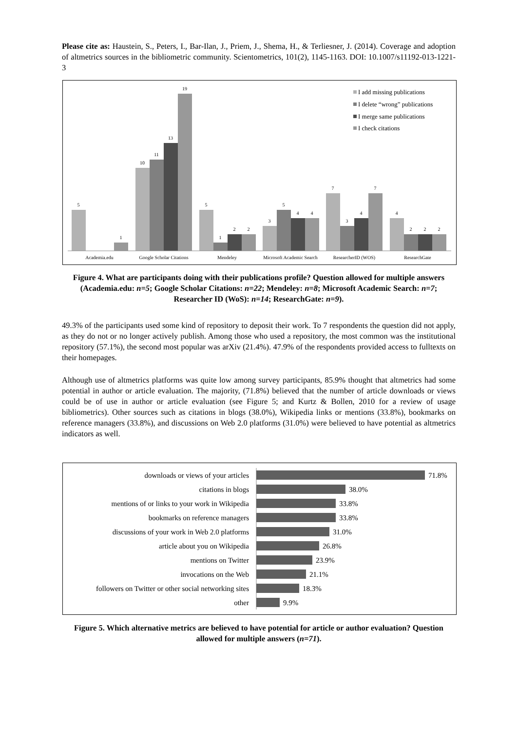Please cite as: Haustein, S., Peters, I., Bar-Ilan, J., Priem, J., Shema, H., & Terliesner, J. (2014). Coverage and adoption of altmetrics sources in the bibliometric community. Scientometrics, 101(2), 1145-1163. DOI: 10.1007/s11192-013-1221-3
5
1
10
11
13
19
5
1
2
2
3
5
4
4
7
3
4
7
4
2
2
2
Academia.edu
Google Scholar Citations
Mendeley
Microsoft Academic Search
ResearcherID (WOS)
ResearchGate
I add missing publications
I delete “wrong” publications
I merge same publications
I check citations
Figure 4. What are participants doing with their publications profile? Question allowed for multiple answers (Academia.edu: n=5; Google Scholar Citations: n=22; Mendeley: n=8; Microsoft Academic Search: n=7; Researcher ID (WoS): n=14; ResearchGate: n=9).
49.3% of the participants used some kind of repository to deposit their work. To 7 respondents the question did not apply, as they do not or no longer actively publish. Among those who used a repository, the most common was the institutional repository (57.1%), the second most popular was arXiv (21.4%). 47.9% of the respondents provided access to fulltexts on their homepages.
Although use of altmetrics platforms was quite low among survey participants, 85.9% thought that altmetrics had some potential in author or article evaluation. The majority, (71.8%) believed that the number of article downloads or views could be of use in author or article evaluation (see Figure 5; and Kurtz & Bollen, 2010 for a review of usage bibliometrics). Other sources such as citations in blogs (38.0%), Wikipedia links or mentions (33.8%), bookmarks on reference managers (33.8%), and discussions on Web 2.0 platforms (31.0%) were believed to have potential as altmetrics indicators as well.
downloads or views of your articles
citations in blogs
mentions of or links to your work in Wikipedia
bookmarks on reference managers
discussions of your work in Web 2.0 platforms
article about you on Wikipedia
mentions on Twitter
invocations on the Web
followers on Twitter or other social networking sites
other
71.8%
38.0%
33.8%
33.8%
31.0%
26.8%
23.9%
21.1%
18.3%
9.9%
Figure 5. Which alternative metrics are believed to have potential for article or author evaluation? Question allowed for multiple answers (n=71).